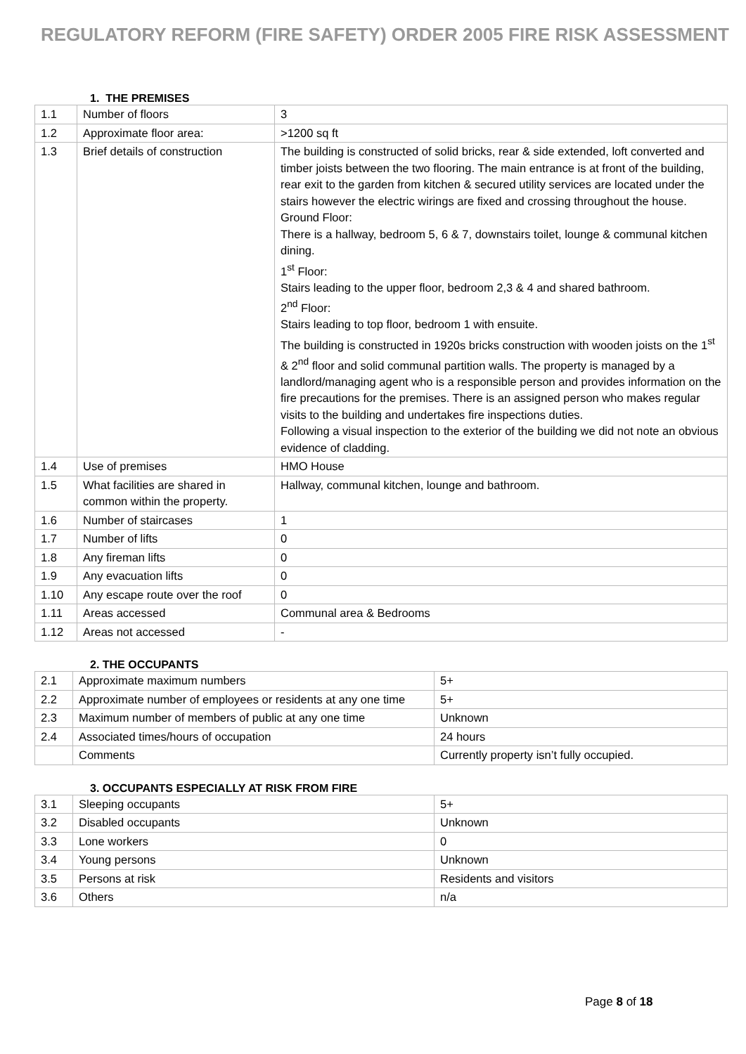REGULATORY REFORM (FIRE SAFETY) ORDER 2005 FIRE RISK ASSESSMENT
1. THE PREMISES
| 1.1 | Number of floors | 3 |
| 1.2 | Approximate floor area: | >1200 sq ft |
| 1.3 | Brief details of construction | The building is constructed of solid bricks, rear & side extended, loft converted and timber joists between the two flooring. The main entrance is at front of the building, rear exit to the garden from kitchen & secured utility services are located under the stairs however the electric wirings are fixed and crossing throughout the house. Ground Floor: There is a hallway, bedroom 5, 6 & 7, downstairs toilet, lounge & communal kitchen dining. 1<sup>st</sup> Floor: Stairs leading to the upper floor, bedroom 2,3 & 4 and shared bathroom. 2<sup>nd</sup> Floor: Stairs leading to top floor, bedroom 1 with ensuite. The building is constructed in 1920s bricks construction with wooden joists on the 1<sup>st</sup> & 2<sup>nd</sup> floor and solid communal partition walls. The property is managed by a landlord/managing agent who is a responsible person and provides information on the fire precautions for the premises. There is an assigned person who makes regular visits to the building and undertakes fire inspections duties. Following a visual inspection to the exterior of the building we did not note an obvious evidence of cladding. |
| 1.4 | Use of premises | HMO House |
| 1.5 | What facilities are shared in common within the property. | Hallway, communal kitchen, lounge and bathroom. |
| 1.6 | Number of staircases | 1 |
| 1.7 | Number of lifts | 0 |
| 1.8 | Any fireman lifts | 0 |
| 1.9 | Any evacuation lifts | 0 |
| 1.10 | Any escape route over the roof | 0 |
| 1.11 | Areas accessed | Communal area & Bedrooms |
| 1.12 | Areas not accessed | - |
2. THE OCCUPANTS
| 2.1 | Approximate maximum numbers | 5+ |
| 2.2 | Approximate number of employees or residents at any one time | 5+ |
| 2.3 | Maximum number of members of public at any one time | Unknown |
| 2.4 | Associated times/hours of occupation | 24 hours |
| | Comments | Currently property isn’t fully occupied. |
3. OCCUPANTS ESPECIALLY AT RISK FROM FIRE
| 3.1 | Sleeping occupants | 5+ |
| 3.2 | Disabled occupants | Unknown |
| 3.3 | Lone workers | 0 |
| 3.4 | Young persons | Unknown |
| 3.5 | Persons at risk | Residents and visitors |
| 3.6 | Others | n/a |
Page 8 of 18